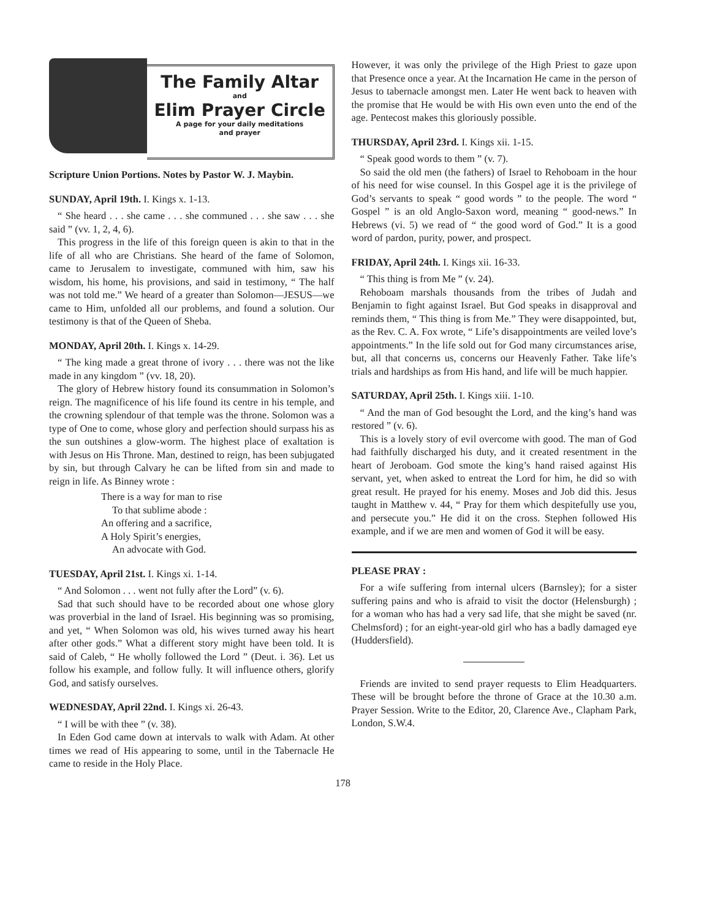The Family Altar
and
Elim Prayer Circle
A page for your daily meditations
and prayer
Scripture Union Portions. Notes by Pastor W. J. Maybin.
SUNDAY, April 19th. I. Kings x. 1-13.
“ She heard . . . she came . . . she communed . . . she saw . . . she said ” (vv. 1, 2, 4, 6).
This progress in the life of this foreign queen is akin to that in the life of all who are Christians. She heard of the fame of Solomon, came to Jerusalem to investigate, communed with him, saw his wisdom, his home, his provisions, and said in testimony, “ The half was not told me.” We heard of a greater than Solomon—JESUS—we came to Him, unfolded all our problems, and found a solution. Our testimony is that of the Queen of Sheba.
MONDAY, April 20th. I. Kings x. 14-29.
“ The king made a great throne of ivory . . . there was not the like made in any kingdom ” (vv. 18, 20).
The glory of Hebrew history found its consummation in Solomon’s reign. The magnificence of his life found its centre in his temple, and the crowning splendour of that temple was the throne. Solomon was a type of One to come, whose glory and perfection should surpass his as the sun outshines a glow-worm. The highest place of exaltation is with Jesus on His Throne. Man, destined to reign, has been subjugated by sin, but through Calvary he can be lifted from sin and made to reign in life. As Binney wrote :
There is a way for man to rise
To that sublime abode :
An offering and a sacrifice,
A Holy Spirit’s energies,
An advocate with God.
TUESDAY, April 21st. I. Kings xi. 1-14.
“ And Solomon . . . went not fully after the Lord” (v. 6).
Sad that such should have to be recorded about one whose glory was proverbial in the land of Israel. His beginning was so promising, and yet, “ When Solomon was old, his wives turned away his heart after other gods.” What a different story might have been told. It is said of Caleb, “ He wholly followed the Lord ” (Deut. i. 36). Let us follow his example, and follow fully. It will influence others, glorify God, and satisfy ourselves.
WEDNESDAY, April 22nd. I. Kings xi. 26-43.
“ I will be with thee ” (v. 38).
In Eden God came down at intervals to walk with Adam. At other times we read of His appearing to some, until in the Tabernacle He came to reside in the Holy Place.
However, it was only the privilege of the High Priest to gaze upon that Presence once a year. At the Incarnation He came in the person of Jesus to tabernacle amongst men. Later He went back to heaven with the promise that He would be with His own even unto the end of the age. Pentecost makes this gloriously possible.
THURSDAY, April 23rd. I. Kings xii. 1-15.
“ Speak good words to them ” (v. 7).
So said the old men (the fathers) of Israel to Rehoboam in the hour of his need for wise counsel. In this Gospel age it is the privilege of God’s servants to speak “ good words ” to the people. The word “ Gospel ” is an old Anglo-Saxon word, meaning “ good-news.” In Hebrews (vi. 5) we read of “ the good word of God.” It is a good word of pardon, purity, power, and prospect.
FRIDAY, April 24th. I. Kings xii. 16-33.
“ This thing is from Me ” (v. 24).
Rehoboam marshals thousands from the tribes of Judah and Benjamin to fight against Israel. But God speaks in disapproval and reminds them, “ This thing is from Me.” They were disappointed, but, as the Rev. C. A. Fox wrote, “ Life’s disappointments are veiled love’s appointments.” In the life sold out for God many circumstances arise, but, all that concerns us, concerns our Heavenly Father. Take life’s trials and hardships as from His hand, and life will be much happier.
SATURDAY, April 25th. I. Kings xiii. 1-10.
“ And the man of God besought the Lord, and the king’s hand was restored ” (v. 6).
This is a lovely story of evil overcome with good. The man of God had faithfully discharged his duty, and it created resentment in the heart of Jeroboam. God smote the king’s hand raised against His servant, yet, when asked to entreat the Lord for him, he did so with great result. He prayed for his enemy. Moses and Job did this. Jesus taught in Matthew v. 44, “ Pray for them which despitefully use you, and persecute you.” He did it on the cross. Stephen followed His example, and if we are men and women of God it will be easy.
PLEASE PRAY :
For a wife suffering from internal ulcers (Barnsley); for a sister suffering pains and who is afraid to visit the doctor (Helensburgh) ; for a woman who has had a very sad life, that she might be saved (nr. Chelmsford) ; for an eight-year-old girl who has a badly damaged eye (Huddersfield).
Friends are invited to send prayer requests to Elim Headquarters. These will be brought before the throne of Grace at the 10.30 a.m. Prayer Session. Write to the Editor, 20, Clarence Ave., Clapham Park, London, S.W.4.
178